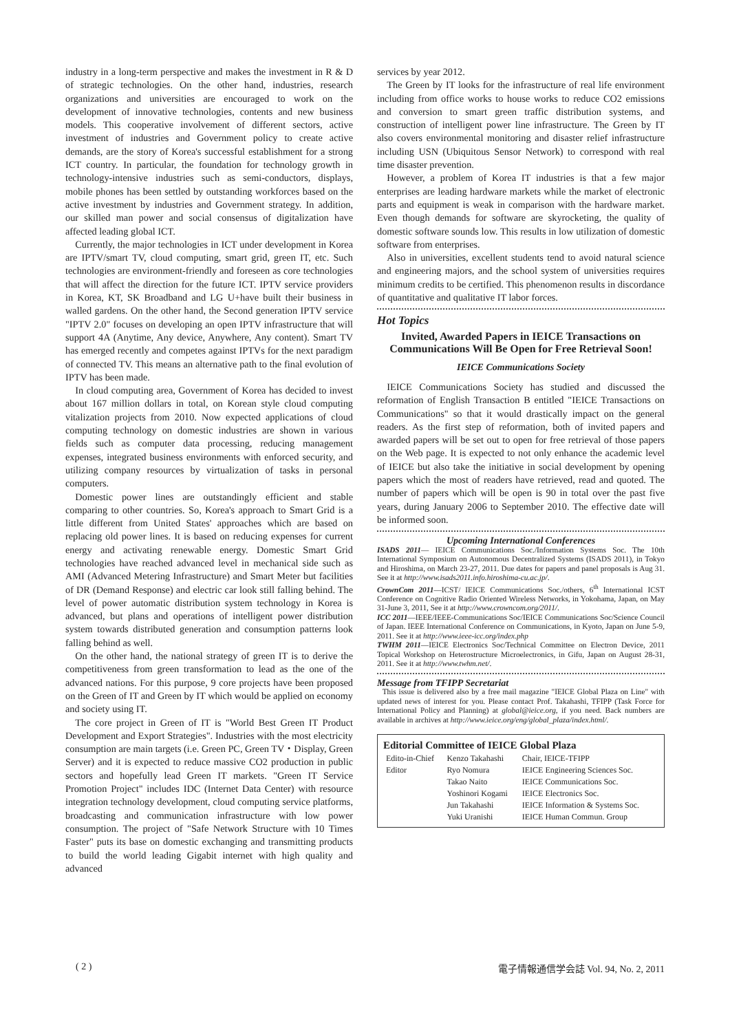industry in a long-term perspective and makes the investment in R & D of strategic technologies. On the other hand, industries, research organizations and universities are encouraged to work on the development of innovative technologies, contents and new business models. This cooperative involvement of different sectors, active investment of industries and Government policy to create active demands, are the story of Korea's successful establishment for a strong ICT country. In particular, the foundation for technology growth in technology-intensive industries such as semi-conductors, displays, mobile phones has been settled by outstanding workforces based on the active investment by industries and Government strategy. In addition, our skilled man power and social consensus of digitalization have affected leading global ICT.
Currently, the major technologies in ICT under development in Korea are IPTV/smart TV, cloud computing, smart grid, green IT, etc. Such technologies are environment-friendly and foreseen as core technologies that will affect the direction for the future ICT. IPTV service providers in Korea, KT, SK Broadband and LG U+have built their business in walled gardens. On the other hand, the Second generation IPTV service "IPTV 2.0" focuses on developing an open IPTV infrastructure that will support 4A (Anytime, Any device, Anywhere, Any content). Smart TV has emerged recently and competes against IPTVs for the next paradigm of connected TV. This means an alternative path to the final evolution of IPTV has been made.
In cloud computing area, Government of Korea has decided to invest about 167 million dollars in total, on Korean style cloud computing vitalization projects from 2010. Now expected applications of cloud computing technology on domestic industries are shown in various fields such as computer data processing, reducing management expenses, integrated business environments with enforced security, and utilizing company resources by virtualization of tasks in personal computers.
Domestic power lines are outstandingly efficient and stable comparing to other countries. So, Korea's approach to Smart Grid is a little different from United States' approaches which are based on replacing old power lines. It is based on reducing expenses for current energy and activating renewable energy. Domestic Smart Grid technologies have reached advanced level in mechanical side such as AMI (Advanced Metering Infrastructure) and Smart Meter but facilities of DR (Demand Response) and electric car look still falling behind. The level of power automatic distribution system technology in Korea is advanced, but plans and operations of intelligent power distribution system towards distributed generation and consumption patterns look falling behind as well.
On the other hand, the national strategy of green IT is to derive the competitiveness from green transformation to lead as the one of the advanced nations. For this purpose, 9 core projects have been proposed on the Green of IT and Green by IT which would be applied on economy and society using IT.
The core project in Green of IT is "World Best Green IT Product Development and Export Strategies". Industries with the most electricity consumption are main targets (i.e. Green PC, Green TV・Display, Green Server) and it is expected to reduce massive CO2 production in public sectors and hopefully lead Green IT markets. "Green IT Service Promotion Project" includes IDC (Internet Data Center) with resource integration technology development, cloud computing service platforms, broadcasting and communication infrastructure with low power consumption. The project of "Safe Network Structure with 10 Times Faster" puts its base on domestic exchanging and transmitting products to build the world leading Gigabit internet with high quality and advanced
services by year 2012.
The Green by IT looks for the infrastructure of real life environment including from office works to house works to reduce CO2 emissions and conversion to smart green traffic distribution systems, and construction of intelligent power line infrastructure. The Green by IT also covers environmental monitoring and disaster relief infrastructure including USN (Ubiquitous Sensor Network) to correspond with real time disaster prevention.
However, a problem of Korea IT industries is that a few major enterprises are leading hardware markets while the market of electronic parts and equipment is weak in comparison with the hardware market. Even though demands for software are skyrocketing, the quality of domestic software sounds low. This results in low utilization of domestic software from enterprises.
Also in universities, excellent students tend to avoid natural science and engineering majors, and the school system of universities requires minimum credits to be certified. This phenomenon results in discordance of quantitative and qualitative IT labor forces.
Hot Topics
Invited, Awarded Papers in IEICE Transactions on Communications Will Be Open for Free Retrieval Soon!
IEICE Communications Society
IEICE Communications Society has studied and discussed the reformation of English Transaction B entitled "IEICE Transactions on Communications" so that it would drastically impact on the general readers. As the first step of reformation, both of invited papers and awarded papers will be set out to open for free retrieval of those papers on the Web page. It is expected to not only enhance the academic level of IEICE but also take the initiative in social development by opening papers which the most of readers have retrieved, read and quoted. The number of papers which will be open is 90 in total over the past five years, during January 2006 to September 2010. The effective date will be informed soon.
Upcoming International Conferences
ISADS 2011— IEICE Communications Soc./Information Systems Soc. The 10th International Symposium on Autonomous Decentralized Systems (ISADS 2011), in Tokyo and Hiroshima, on March 23-27, 2011. Due dates for papers and panel proposals is Aug 31. See it at http://www.isads2011.info.hiroshima-cu.ac.jp/.
CrownCom 2011—ICST/ IEICE Communications Soc./others, 6<sup>th</sup> International ICST Conference on Cognitive Radio Oriented Wireless Networks, in Yokohama, Japan, on May 31-June 3, 2011, See it at http://www.crowncom.org/2011/.
ICC 2011—IEEE/IEEE-Communications Soc/IEICE Communications Soc/Science Council of Japan. IEEE International Conference on Communications, in Kyoto, Japan on June 5-9, 2011. See it at http://www.ieee-icc.org/index.php
TWHM 2011—IEICE Electronics Soc/Technical Committee on Electron Device, 2011 Topical Workshop on Heterostructure Microelectronics, in Gifu, Japan on August 28-31, 2011. See it at http://www.twhm.net/.
Message from TFIPP Secretariat
This issue is delivered also by a free mail magazine "IEICE Global Plaza on Line" with updated news of interest for you. Please contact Prof. Takahashi, TFIPP (Task Force for International Policy and Planning) at global@ieice.org, if you need. Back numbers are available in archives at http://www.ieice.org/eng/global_plaza/index.html/.
Editorial Committee of IEICE Global Plaza
| Edito-in-Chief | Kenzo Takahashi | Chair, IEICE-TFIPP |
| Editor | Ryo Nomura | IEICE Engineering Sciences Soc. |
| | Takao Naito | IEICE Communications Soc. |
| | Yoshinori Kogami | IEICE Electronics Soc. |
| | Jun Takahashi | IEICE Information & Systems Soc. |
| | Yuki Uranishi | IEICE Human Commun. Group |
( 2 ) 電子情報通信学会誌 Vol. 94, No. 2, 2011